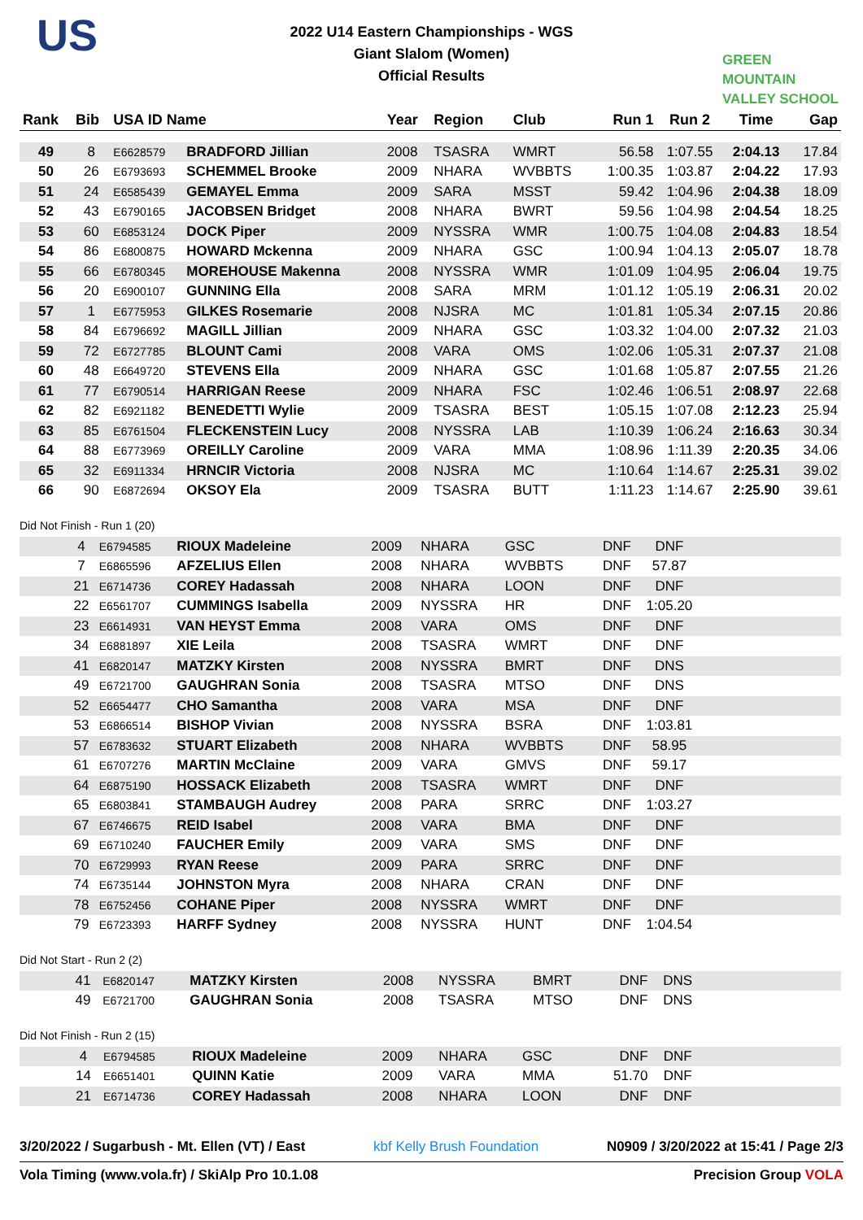US
2022 U14 Eastern Championships - WGS
Giant Slalom (Women)
Official Results
GREEN
MOUNTAIN
VALLEY SCHOOL
| Rank | Bib | USA ID Name | | Year | Region | Club | Run 1 | Run 2 | Time | Gap |
| --- | --- | --- | --- | --- | --- | --- | --- | --- | --- | --- |
| 49 | 8 | E6628579 | BRADFORD Jillian | 2008 | TSASRA | WMRT | 56.58 | 1:07.55 | 2:04.13 | 17.84 |
| 50 | 26 | E6793693 | SCHEMMEL Brooke | 2009 | NHARA | WVBBTS | 1:00.35 | 1:03.87 | 2:04.22 | 17.93 |
| 51 | 24 | E6585439 | GEMAYEL Emma | 2009 | SARA | MSST | 59.42 | 1:04.96 | 2:04.38 | 18.09 |
| 52 | 43 | E6790165 | JACOBSEN Bridget | 2008 | NHARA | BWRT | 59.56 | 1:04.98 | 2:04.54 | 18.25 |
| 53 | 60 | E6853124 | DOCK Piper | 2009 | NYSSRA | WMR | 1:00.75 | 1:04.08 | 2:04.83 | 18.54 |
| 54 | 86 | E6800875 | HOWARD Mckenna | 2009 | NHARA | GSC | 1:00.94 | 1:04.13 | 2:05.07 | 18.78 |
| 55 | 66 | E6780345 | MOREHOUSE Makenna | 2008 | NYSSRA | WMR | 1:01.09 | 1:04.95 | 2:06.04 | 19.75 |
| 56 | 20 | E6900107 | GUNNING Ella | 2008 | SARA | MRM | 1:01.12 | 1:05.19 | 2:06.31 | 20.02 |
| 57 | 1 | E6775953 | GILKES Rosemarie | 2008 | NJSRA | MC | 1:01.81 | 1:05.34 | 2:07.15 | 20.86 |
| 58 | 84 | E6796692 | MAGILL Jillian | 2009 | NHARA | GSC | 1:03.32 | 1:04.00 | 2:07.32 | 21.03 |
| 59 | 72 | E6727785 | BLOUNT Cami | 2008 | VARA | OMS | 1:02.06 | 1:05.31 | 2:07.37 | 21.08 |
| 60 | 48 | E6649720 | STEVENS Ella | 2009 | NHARA | GSC | 1:01.68 | 1:05.87 | 2:07.55 | 21.26 |
| 61 | 77 | E6790514 | HARRIGAN Reese | 2009 | NHARA | FSC | 1:02.46 | 1:06.51 | 2:08.97 | 22.68 |
| 62 | 82 | E6921182 | BENEDETTI Wylie | 2009 | TSASRA | BEST | 1:05.15 | 1:07.08 | 2:12.23 | 25.94 |
| 63 | 85 | E6761504 | FLECKENSTEIN Lucy | 2008 | NYSSRA | LAB | 1:10.39 | 1:06.24 | 2:16.63 | 30.34 |
| 64 | 88 | E6773969 | OREILLY Caroline | 2009 | VARA | MMA | 1:08.96 | 1:11.39 | 2:20.35 | 34.06 |
| 65 | 32 | E6911334 | HRNCIR Victoria | 2008 | NJSRA | MC | 1:10.64 | 1:14.67 | 2:25.31 | 39.02 |
| 66 | 90 | E6872694 | OKSOY Ela | 2009 | TSASRA | BUTT | 1:11.23 | 1:14.67 | 2:25.90 | 39.61 |
Did Not Finish - Run 1 (20)
| | 4 | E6794585 | RIOUX Madeleine | 2009 | NHARA | GSC | DNF | DNF | |
| | 7 | E6865596 | AFZELIUS Ellen | 2008 | NHARA | WVBBTS | DNF | 57.87 | |
| | 21 | E6714736 | COREY Hadassah | 2008 | NHARA | LOON | DNF | DNF | |
| | 22 | E6561707 | CUMMINGS Isabella | 2009 | NYSSRA | HR | DNF | 1:05.20 | |
| | 23 | E6614931 | VAN HEYST Emma | 2008 | VARA | OMS | DNF | DNF | |
| | 34 | E6881897 | XIE Leila | 2008 | TSASRA | WMRT | DNF | DNF | |
| | 41 | E6820147 | MATZKY Kirsten | 2008 | NYSSRA | BMRT | DNF | DNS | |
| | 49 | E6721700 | GAUGHRAN Sonia | 2008 | TSASRA | MTSO | DNF | DNS | |
| | 52 | E6654477 | CHO Samantha | 2008 | VARA | MSA | DNF | DNF | |
| | 53 | E6866514 | BISHOP Vivian | 2008 | NYSSRA | BSRA | DNF | 1:03.81 | |
| | 57 | E6783632 | STUART Elizabeth | 2008 | NHARA | WVBBTS | DNF | 58.95 | |
| | 61 | E6707276 | MARTIN McClaine | 2009 | VARA | GMVS | DNF | 59.17 | |
| | 64 | E6875190 | HOSSACK Elizabeth | 2008 | TSASRA | WMRT | DNF | DNF | |
| | 65 | E6803841 | STAMBAUGH Audrey | 2008 | PARA | SRRC | DNF | 1:03.27 | |
| | 67 | E6746675 | REID Isabel | 2008 | VARA | BMA | DNF | DNF | |
| | 69 | E6710240 | FAUCHER Emily | 2009 | VARA | SMS | DNF | DNF | |
| | 70 | E6729993 | RYAN Reese | 2009 | PARA | SRRC | DNF | DNF | |
| | 74 | E6735144 | JOHNSTON Myra | 2008 | NHARA | CRAN | DNF | DNF | |
| | 78 | E6752456 | COHANE Piper | 2008 | NYSSRA | WMRT | DNF | DNF | |
| | 79 | E6723393 | HARFF Sydney | 2008 | NYSSRA | HUNT | DNF | 1:04.54 | |
Did Not Start - Run 2 (2)
| | 41 | E6820147 | MATZKY Kirsten | 2008 | NYSSRA | BMRT | DNF | DNS | |
| | 49 | E6721700 | GAUGHRAN Sonia | 2008 | TSASRA | MTSO | DNF | DNS | |
Did Not Finish - Run 2 (15)
| | 4 | E6794585 | RIOUX Madeleine | 2009 | NHARA | GSC | DNF | DNF | |
| | 14 | E6651401 | QUINN Katie | 2009 | VARA | MMA | 51.70 | DNF | |
| | 21 | E6714736 | COREY Hadassah | 2008 | NHARA | LOON | DNF | DNF | |
3/20/2022 / Sugarbush - Mt. Ellen (VT) / East kbf Kelly Brush Foundation N0909 / 3/20/2022 at 15:41 / Page 2/3
Vola Timing (www.vola.fr) / SkiAlp Pro 10.1.08 Precision Group VOLA